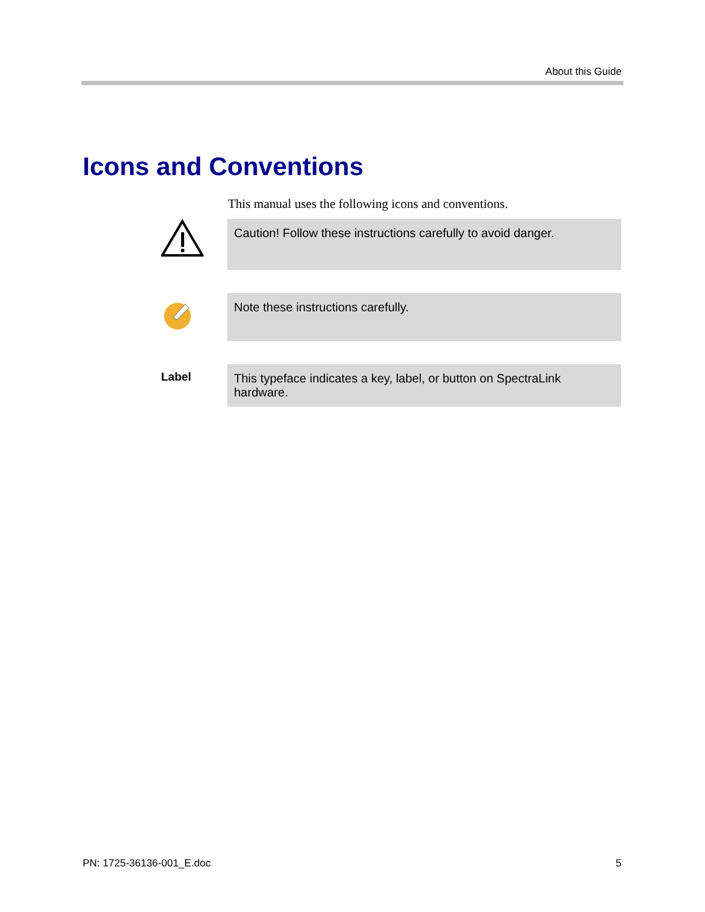About this Guide
Icons and Conventions
This manual uses the following icons and conventions.
Caution! Follow these instructions carefully to avoid danger.
Note these instructions carefully.
Label This typeface indicates a key, label, or button on SpectraLink hardware.
PN: 1725-36136-001_E.doc 5